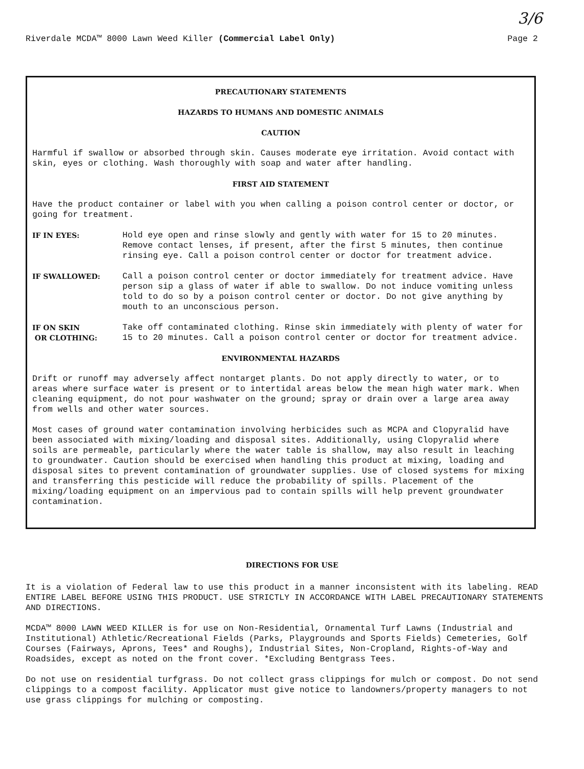Riverdale MCDA™ 8000 Lawn Weed Killer (Commercial Label Only)
Page 2
3/6
PRECAUTIONARY STATEMENTS
HAZARDS TO HUMANS AND DOMESTIC ANIMALS
CAUTION
Harmful if swallow or absorbed through skin. Causes moderate eye irritation. Avoid contact with skin, eyes or clothing. Wash thoroughly with soap and water after handling.
FIRST AID STATEMENT
Have the product container or label with you when calling a poison control center or doctor, or going for treatment.
IF IN EYES:
Hold eye open and rinse slowly and gently with water for 15 to 20 minutes. Remove contact lenses, if present, after the first 5 minutes, then continue rinsing eye. Call a poison control center or doctor for treatment advice.
IF SWALLOWED:
Call a poison control center or doctor immediately for treatment advice. Have person sip a glass of water if able to swallow. Do not induce vomiting unless told to do so by a poison control center or doctor. Do not give anything by mouth to an unconscious person.
IF ON SKIN
OR CLOTHING:
Take off contaminated clothing. Rinse skin immediately with plenty of water for 15 to 20 minutes. Call a poison control center or doctor for treatment advice.
ENVIRONMENTAL HAZARDS
Drift or runoff may adversely affect nontarget plants. Do not apply directly to water, or to areas where surface water is present or to intertidal areas below the mean high water mark. When cleaning equipment, do not pour washwater on the ground; spray or drain over a large area away from wells and other water sources.
Most cases of ground water contamination involving herbicides such as MCPA and Clopyralid have been associated with mixing/loading and disposal sites. Additionally, using Clopyralid where soils are permeable, particularly where the water table is shallow, may also result in leaching to groundwater. Caution should be exercised when handling this product at mixing, loading and disposal sites to prevent contamination of groundwater supplies. Use of closed systems for mixing and transferring this pesticide will reduce the probability of spills. Placement of the mixing/loading equipment on an impervious pad to contain spills will help prevent groundwater contamination.
DIRECTIONS FOR USE
It is a violation of Federal law to use this product in a manner inconsistent with its labeling. READ ENTIRE LABEL BEFORE USING THIS PRODUCT. USE STRICTLY IN ACCORDANCE WITH LABEL PRECAUTIONARY STATEMENTS AND DIRECTIONS.
MCDA™ 8000 LAWN WEED KILLER is for use on Non-Residential, Ornamental Turf Lawns (Industrial and Institutional) Athletic/Recreational Fields (Parks, Playgrounds and Sports Fields) Cemeteries, Golf Courses (Fairways, Aprons, Tees* and Roughs), Industrial Sites, Non-Cropland, Rights-of-Way and Roadsides, except as noted on the front cover. *Excluding Bentgrass Tees.
Do not use on residential turfgrass. Do not collect grass clippings for mulch or compost. Do not send clippings to a compost facility. Applicator must give notice to landowners/property managers to not use grass clippings for mulching or composting.